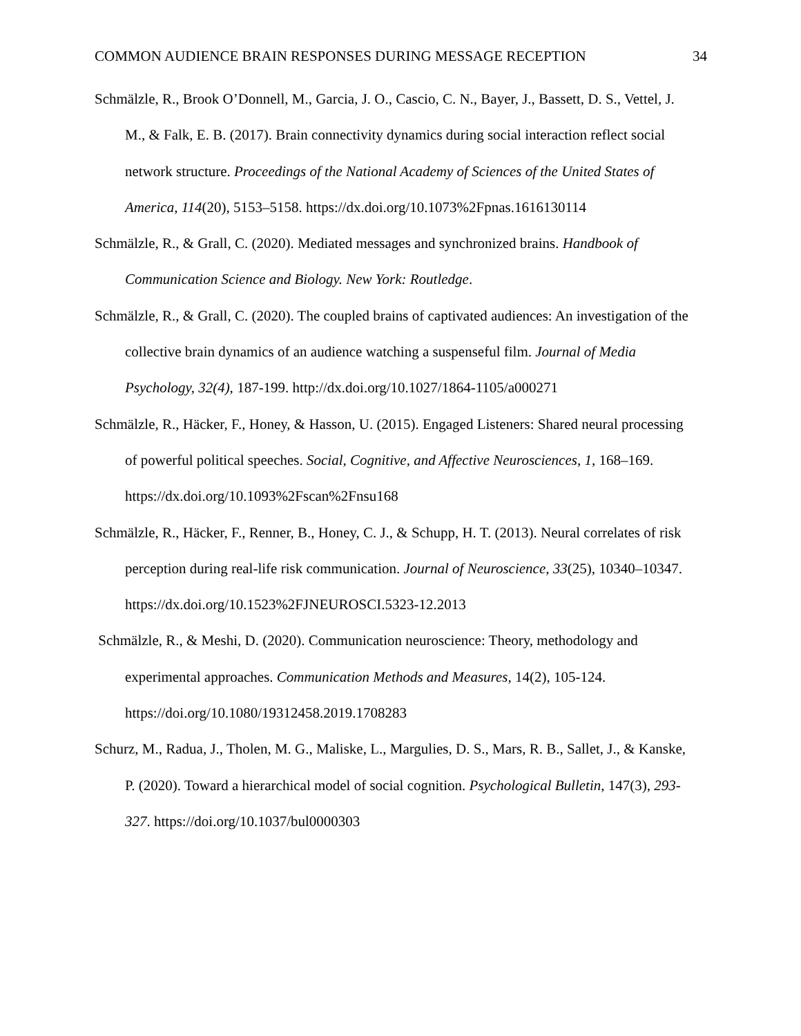COMMON AUDIENCE BRAIN RESPONSES DURING MESSAGE RECEPTION 34
Schmälzle, R., Brook O’Donnell, M., Garcia, J. O., Cascio, C. N., Bayer, J., Bassett, D. S., Vettel, J. M., & Falk, E. B. (2017). Brain connectivity dynamics during social interaction reflect social network structure. Proceedings of the National Academy of Sciences of the United States of America, 114(20), 5153–5158. https://dx.doi.org/10.1073%2Fpnas.1616130114
Schmälzle, R., & Grall, C. (2020). Mediated messages and synchronized brains. Handbook of Communication Science and Biology. New York: Routledge.
Schmälzle, R., & Grall, C. (2020). The coupled brains of captivated audiences: An investigation of the collective brain dynamics of an audience watching a suspenseful film. Journal of Media Psychology, 32(4), 187-199. http://dx.doi.org/10.1027/1864-1105/a000271
Schmälzle, R., Häcker, F., Honey, & Hasson, U. (2015). Engaged Listeners: Shared neural processing of powerful political speeches. Social, Cognitive, and Affective Neurosciences, 1, 168–169. https://dx.doi.org/10.1093%2Fscan%2Fnsu168
Schmälzle, R., Häcker, F., Renner, B., Honey, C. J., & Schupp, H. T. (2013). Neural correlates of risk perception during real-life risk communication. Journal of Neuroscience, 33(25), 10340–10347. https://dx.doi.org/10.1523%2FJNEUROSCI.5323-12.2013
Schmälzle, R., & Meshi, D. (2020). Communication neuroscience: Theory, methodology and experimental approaches. Communication Methods and Measures, 14(2), 105-124. https://doi.org/10.1080/19312458.2019.1708283
Schurz, M., Radua, J., Tholen, M. G., Maliske, L., Margulies, D. S., Mars, R. B., Sallet, J., & Kanske, P. (2020). Toward a hierarchical model of social cognition. Psychological Bulletin, 147(3), 293-327. https://doi.org/10.1037/bul0000303